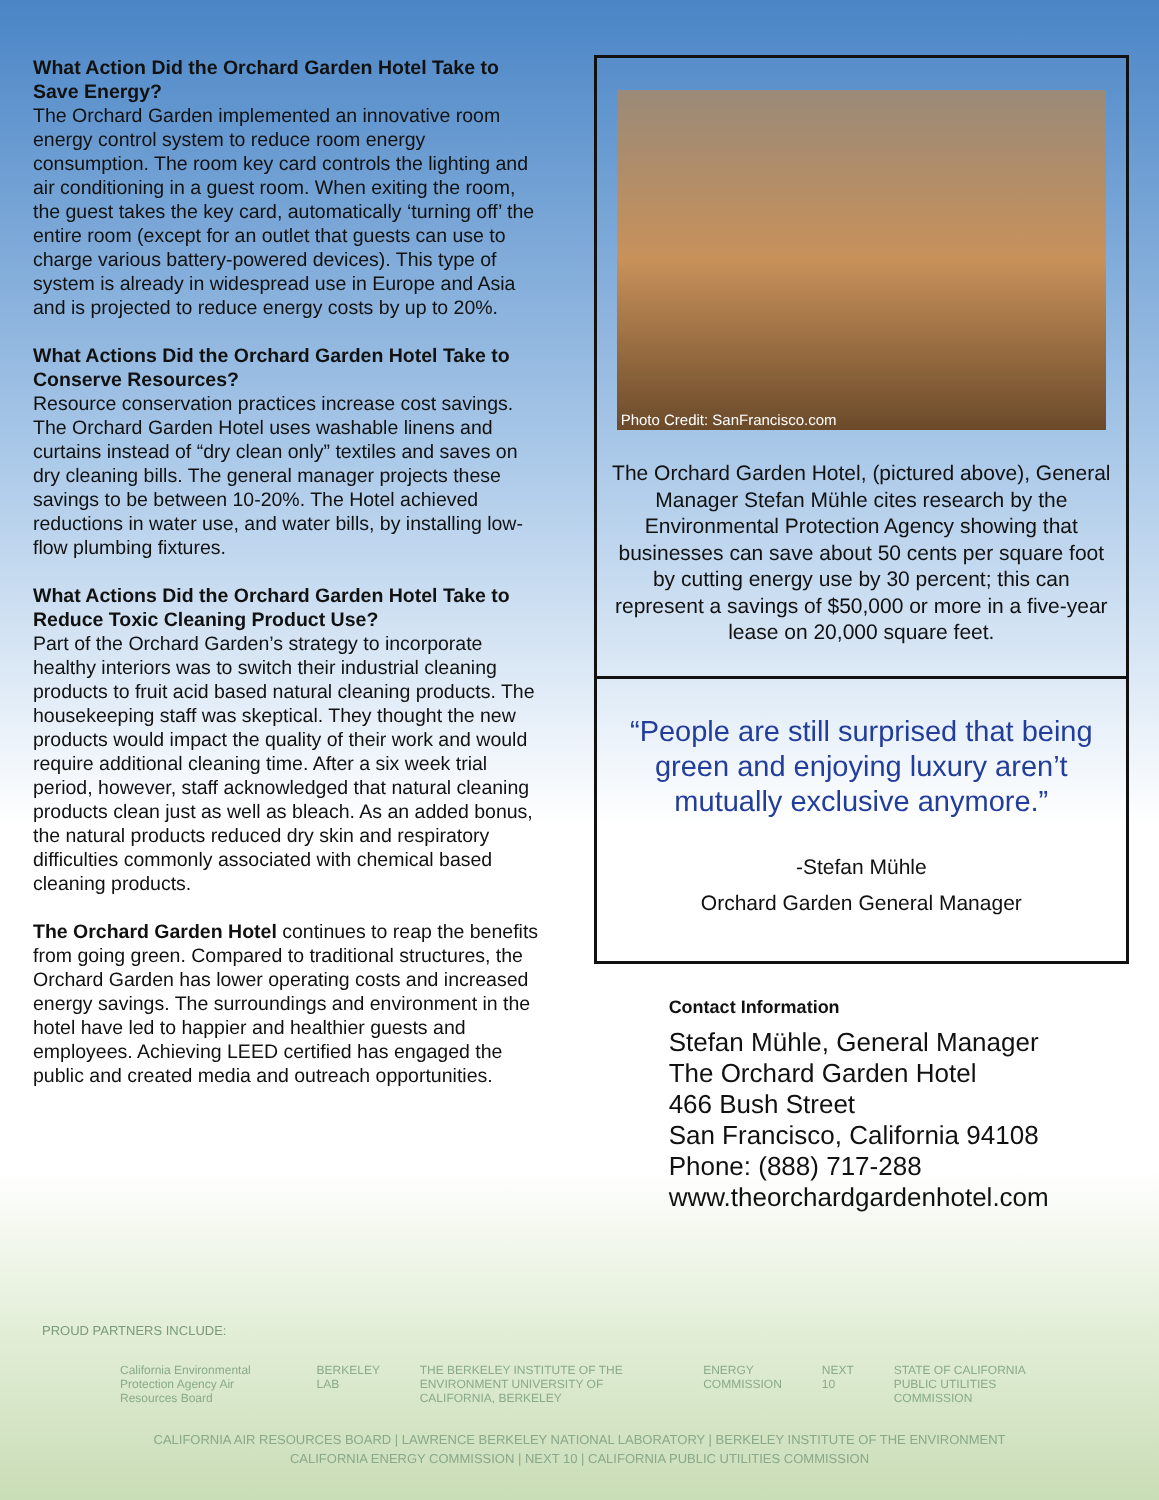What Action Did the Orchard Garden Hotel Take to Save Energy?
The Orchard Garden implemented an innovative room energy control system to reduce room energy consumption. The room key card controls the lighting and air conditioning in a guest room. When exiting the room, the guest takes the key card, automatically ‘turning off’ the entire room (except for an outlet that guests can use to charge various battery-powered devices). This type of system is already in widespread use in Europe and Asia and is projected to reduce energy costs by up to 20%.
What Actions Did the Orchard Garden Hotel Take to Conserve Resources?
Resource conservation practices increase cost savings. The Orchard Garden Hotel uses washable linens and curtains instead of “dry clean only” textiles and saves on dry cleaning bills. The general manager projects these savings to be between 10-20%. The Hotel achieved reductions in water use, and water bills, by installing low-flow plumbing fixtures.
What Actions Did the Orchard Garden Hotel Take to Reduce Toxic Cleaning Product Use?
Part of the Orchard Garden’s strategy to incorporate healthy interiors was to switch their industrial cleaning products to fruit acid based natural cleaning products. The housekeeping staff was skeptical. They thought the new products would impact the quality of their work and would require additional cleaning time. After a six week trial period, however, staff acknowledged that natural cleaning products clean just as well as bleach. As an added bonus, the natural products reduced dry skin and respiratory difficulties commonly associated with chemical based cleaning products.
The Orchard Garden Hotel continues to reap the benefits from going green. Compared to traditional structures, the Orchard Garden has lower operating costs and increased energy savings. The surroundings and environment in the hotel have led to happier and healthier guests and employees. Achieving LEED certified has engaged the public and created media and outreach opportunities.
Photo Credit: SanFrancisco.com
The Orchard Garden Hotel, (pictured above), General Manager Stefan Mühle cites research by the Environmental Protection Agency showing that businesses can save about 50 cents per square foot by cutting energy use by 30 percent; this can represent a savings of $50,000 or more in a five-year lease on 20,000 square feet.
“People are still surprised that being green and enjoying luxury aren’t mutually exclusive anymore.”
-Stefan Mühle
Orchard Garden General Manager
Contact Information
Stefan Mühle, General Manager
The Orchard Garden Hotel
466 Bush Street
San Francisco, California 94108
Phone: (888) 717-288
www.theorchardgardenhotel.com
PROUD PARTNERS INCLUDE:
California Environmental Protection Agency Air Resources Board BERKELEY LAB THE BERKELEY INSTITUTE OF THE ENVIRONMENT UNIVERSITY OF CALIFORNIA, BERKELEY ENERGY COMMISSION NEXT 10 STATE OF CALIFORNIA PUBLIC UTILITIES COMMISSION
CALIFORNIA AIR RESOURCES BOARD | LAWRENCE BERKELEY NATIONAL LABORATORY | BERKELEY INSTITUTE OF THE ENVIRONMENT
CALIFORNIA ENERGY COMMISSION | NEXT 10 | CALIFORNIA PUBLIC UTILITIES COMMISSION